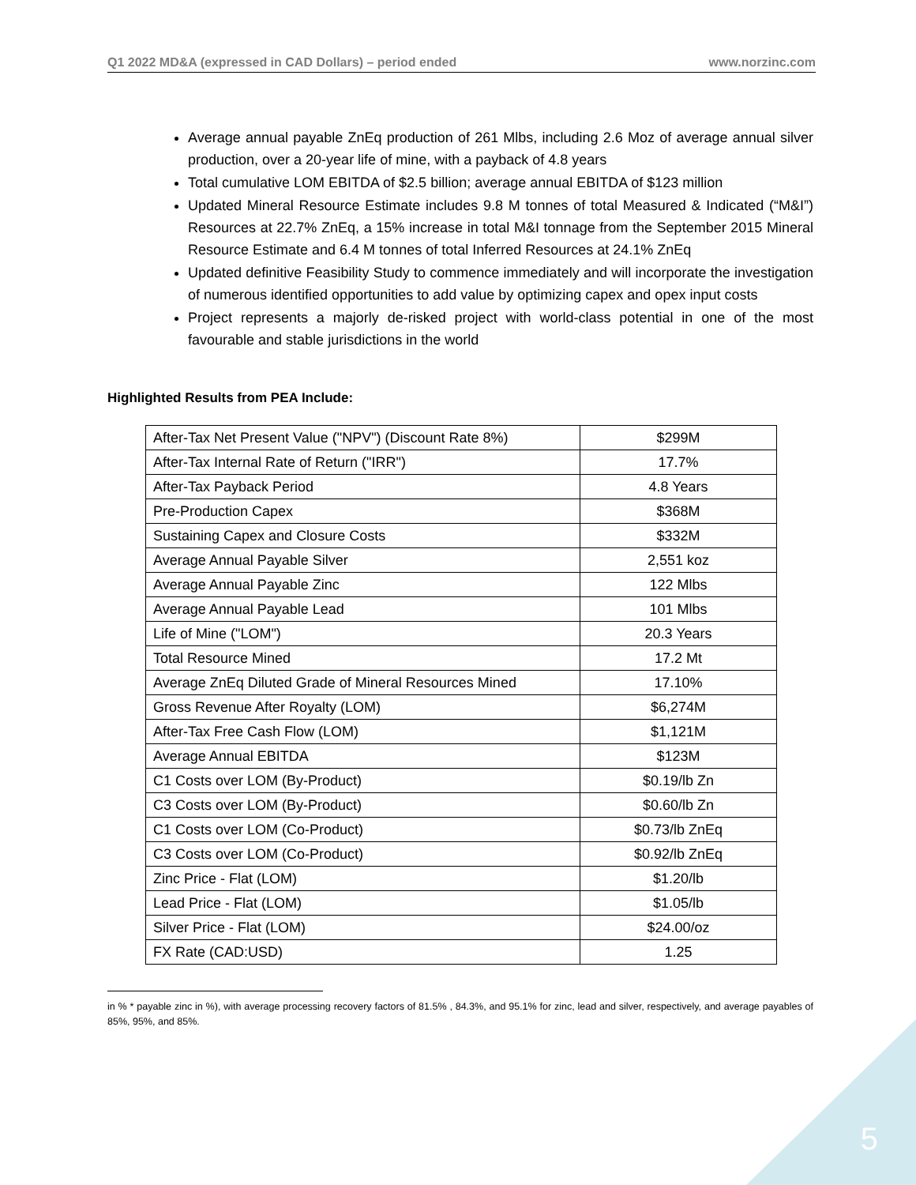Q1 2022 MD&A (expressed in CAD Dollars) – period ended www.norzinc.com
Average annual payable ZnEq production of 261 Mlbs, including 2.6 Moz of average annual silver production, over a 20-year life of mine, with a payback of 4.8 years
Total cumulative LOM EBITDA of $2.5 billion; average annual EBITDA of $123 million
Updated Mineral Resource Estimate includes 9.8 M tonnes of total Measured & Indicated (“M&I”) Resources at 22.7% ZnEq, a 15% increase in total M&I tonnage from the September 2015 Mineral Resource Estimate and 6.4 M tonnes of total Inferred Resources at 24.1% ZnEq
Updated definitive Feasibility Study to commence immediately and will incorporate the investigation of numerous identified opportunities to add value by optimizing capex and opex input costs
Project represents a majorly de-risked project with world-class potential in one of the most favourable and stable jurisdictions in the world
Highlighted Results from PEA Include:
| After-Tax Net Present Value ("NPV") (Discount Rate 8%) | $299M |
| After-Tax Internal Rate of Return ("IRR") | 17.7% |
| After-Tax Payback Period | 4.8 Years |
| Pre-Production Capex | $368M |
| Sustaining Capex and Closure Costs | $332M |
| Average Annual Payable Silver | 2,551 koz |
| Average Annual Payable Zinc | 122 Mlbs |
| Average Annual Payable Lead | 101 Mlbs |
| Life of Mine ("LOM") | 20.3 Years |
| Total Resource Mined | 17.2 Mt |
| Average ZnEq Diluted Grade of Mineral Resources Mined | 17.10% |
| Gross Revenue After Royalty (LOM) | $6,274M |
| After-Tax Free Cash Flow (LOM) | $1,121M |
| Average Annual EBITDA | $123M |
| C1 Costs over LOM (By-Product) | $0.19/lb Zn |
| C3 Costs over LOM (By-Product) | $0.60/lb Zn |
| C1 Costs over LOM (Co-Product) | $0.73/lb ZnEq |
| C3 Costs over LOM (Co-Product) | $0.92/lb ZnEq |
| Zinc Price - Flat (LOM) | $1.20/lb |
| Lead Price - Flat (LOM) | $1.05/lb |
| Silver Price - Flat (LOM) | $24.00/oz |
| FX Rate (CAD:USD) | 1.25 |
in % * payable zinc in %), with average processing recovery factors of 81.5% , 84.3%, and 95.1% for zinc, lead and silver, respectively, and average payables of 85%, 95%, and 85%.
5